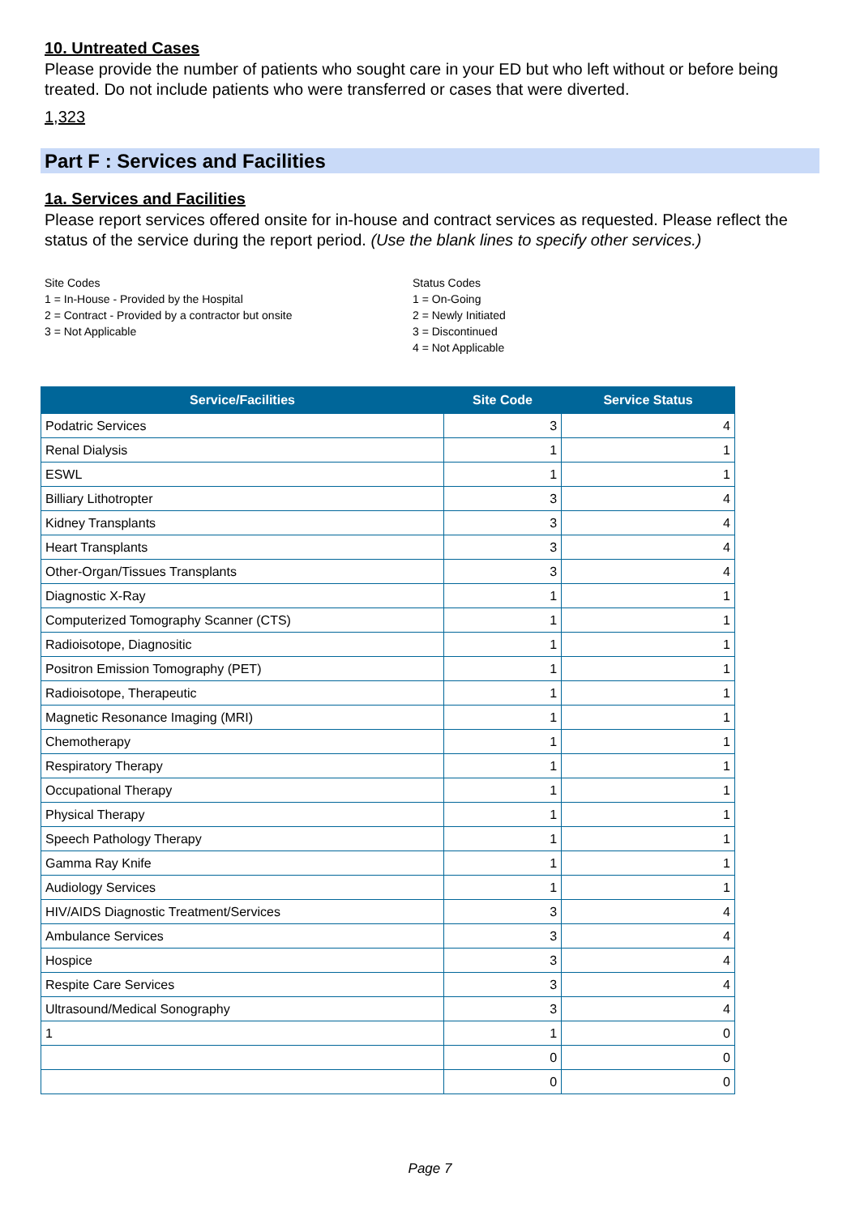10. Untreated Cases
Please provide the number of patients who sought care in your ED but who left without or before being treated. Do not include patients who were transferred or cases that were diverted.
1,323
Part F : Services and Facilities
1a. Services and Facilities
Please report services offered onsite for in-house and contract services as requested. Please reflect the status of the service during the report period. (Use the blank lines to specify other services.)
Site Codes
1 = In-House - Provided by the Hospital
2 = Contract - Provided by a contractor but onsite
3 = Not Applicable
Status Codes
1 = On-Going
2 = Newly Initiated
3 = Discontinued
4 = Not Applicable
| Service/Facilities | Site Code | Service Status |
| --- | --- | --- |
| Podatric Services | 3 | 4 |
| Renal Dialysis | 1 | 1 |
| ESWL | 1 | 1 |
| Billiary Lithotropter | 3 | 4 |
| Kidney Transplants | 3 | 4 |
| Heart Transplants | 3 | 4 |
| Other-Organ/Tissues Transplants | 3 | 4 |
| Diagnostic X-Ray | 1 | 1 |
| Computerized Tomography Scanner (CTS) | 1 | 1 |
| Radioisotope, Diagnositic | 1 | 1 |
| Positron Emission Tomography (PET) | 1 | 1 |
| Radioisotope, Therapeutic | 1 | 1 |
| Magnetic Resonance Imaging (MRI) | 1 | 1 |
| Chemotherapy | 1 | 1 |
| Respiratory Therapy | 1 | 1 |
| Occupational Therapy | 1 | 1 |
| Physical Therapy | 1 | 1 |
| Speech Pathology Therapy | 1 | 1 |
| Gamma Ray Knife | 1 | 1 |
| Audiology Services | 1 | 1 |
| HIV/AIDS Diagnostic Treatment/Services | 3 | 4 |
| Ambulance Services | 3 | 4 |
| Hospice | 3 | 4 |
| Respite Care Services | 3 | 4 |
| Ultrasound/Medical Sonography | 3 | 4 |
| 1 | 1 | 0 |
| | 0 | 0 |
| | 0 | 0 |
Page 7